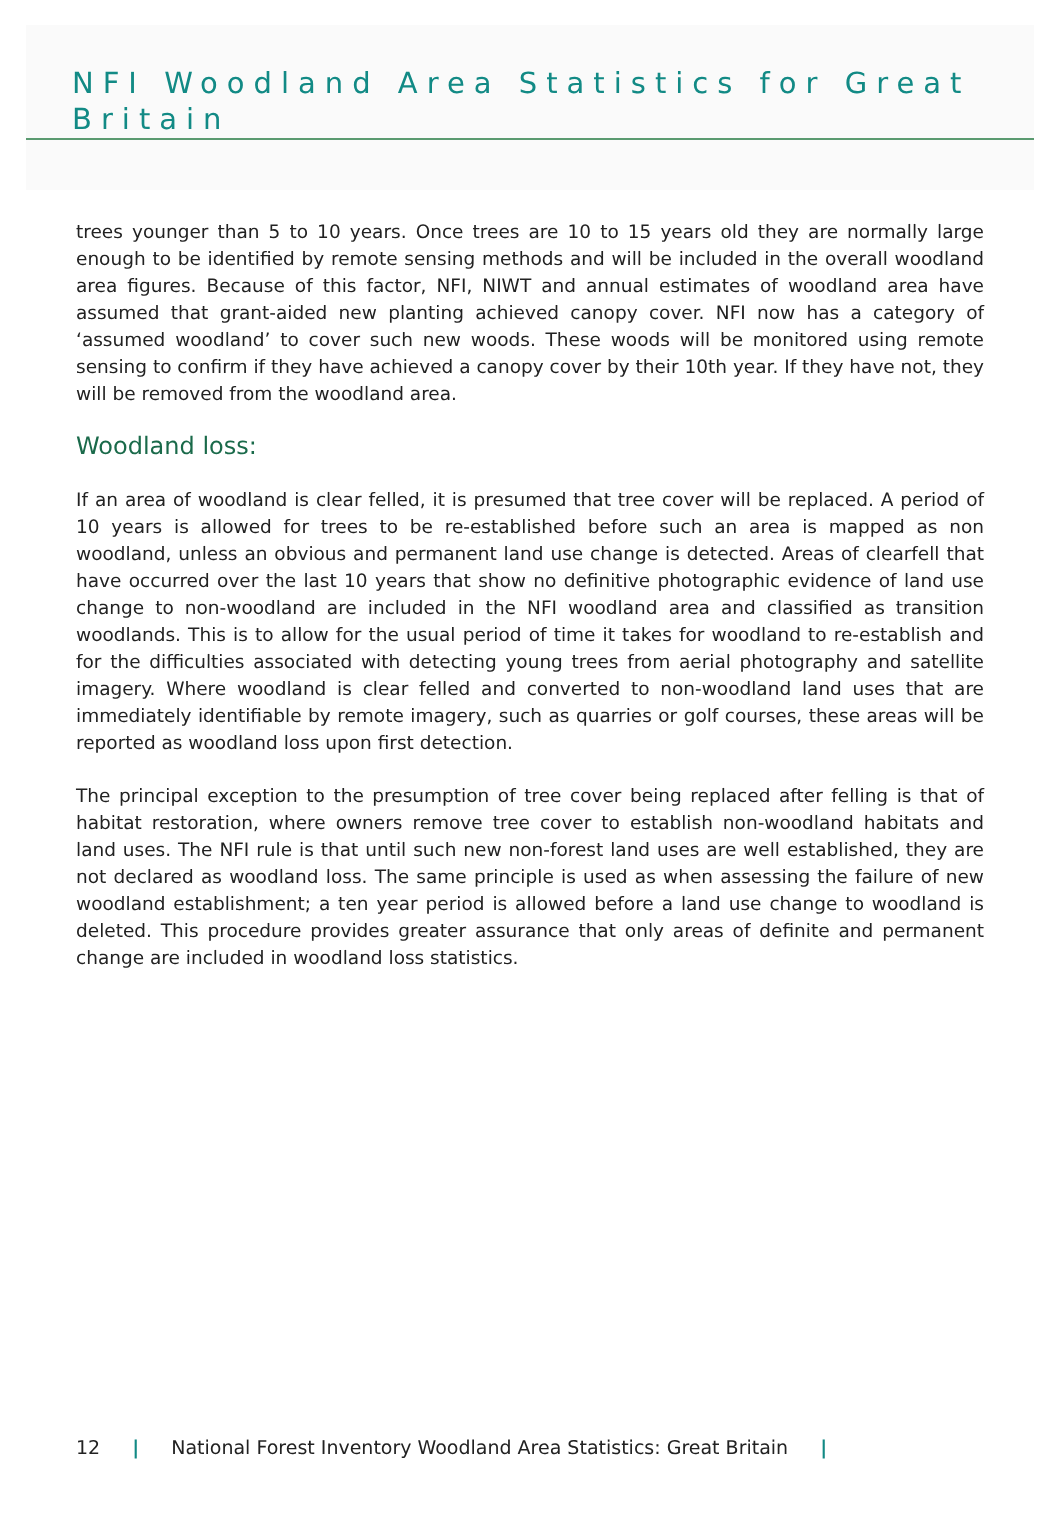NFI Woodland Area Statistics for Great Britain
trees younger than 5 to 10 years. Once trees are 10 to 15 years old they are normally large enough to be identified by remote sensing methods and will be included in the overall woodland area figures. Because of this factor, NFI, NIWT and annual estimates of woodland area have assumed that grant-aided new planting achieved canopy cover. NFI now has a category of ‘assumed woodland’ to cover such new woods. These woods will be monitored using remote sensing to confirm if they have achieved a canopy cover by their 10th year. If they have not, they will be removed from the woodland area.
Woodland loss:
If an area of woodland is clear felled, it is presumed that tree cover will be replaced. A period of 10 years is allowed for trees to be re-established before such an area is mapped as non woodland, unless an obvious and permanent land use change is detected. Areas of clearfell that have occurred over the last 10 years that show no definitive photographic evidence of land use change to non-woodland are included in the NFI woodland area and classified as transition woodlands. This is to allow for the usual period of time it takes for woodland to re-establish and for the difficulties associated with detecting young trees from aerial photography and satellite imagery. Where woodland is clear felled and converted to non-woodland land uses that are immediately identifiable by remote imagery, such as quarries or golf courses, these areas will be reported as woodland loss upon first detection.
The principal exception to the presumption of tree cover being replaced after felling is that of habitat restoration, where owners remove tree cover to establish non-woodland habitats and land uses. The NFI rule is that until such new non-forest land uses are well established, they are not declared as woodland loss. The same principle is used as when assessing the failure of new woodland establishment; a ten year period is allowed before a land use change to woodland is deleted. This procedure provides greater assurance that only areas of definite and permanent change are included in woodland loss statistics.
12 | National Forest Inventory Woodland Area Statistics: Great Britain |